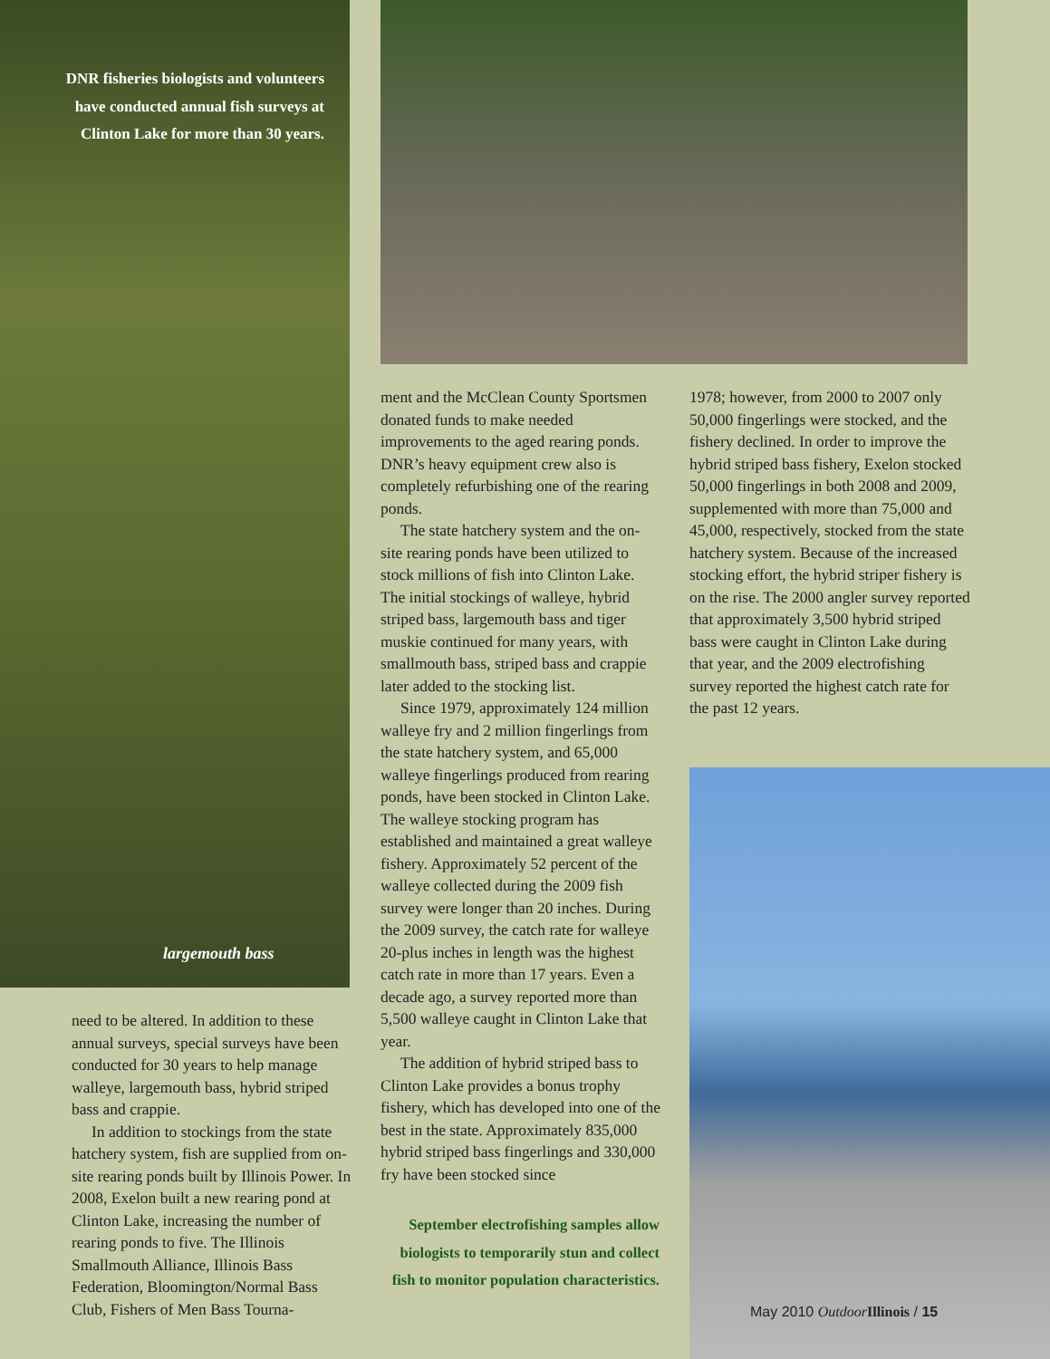DNR fisheries biologists and volunteers have conducted annual fish surveys at Clinton Lake for more than 30 years.
largemouth bass
need to be altered. In addition to these annual surveys, special surveys have been conducted for 30 years to help manage walleye, largemouth bass, hybrid striped bass and crappie.
In addition to stockings from the state hatchery system, fish are supplied from on-site rearing ponds built by Illinois Power. In 2008, Exelon built a new rearing pond at Clinton Lake, increasing the number of rearing ponds to five. The Illinois Smallmouth Alliance, Illinois Bass Federation, Bloomington/Normal Bass Club, Fishers of Men Bass Tourna-
ment and the McClean County Sportsmen donated funds to make needed improvements to the aged rearing ponds. DNR’s heavy equipment crew also is completely refurbishing one of the rearing ponds.
The state hatchery system and the on-site rearing ponds have been utilized to stock millions of fish into Clinton Lake. The initial stockings of walleye, hybrid striped bass, largemouth bass and tiger muskie continued for many years, with smallmouth bass, striped bass and crappie later added to the stocking list.
Since 1979, approximately 124 million walleye fry and 2 million fingerlings from the state hatchery system, and 65,000 walleye fingerlings produced from rearing ponds, have been stocked in Clinton Lake. The walleye stocking program has established and maintained a great walleye fishery. Approximately 52 percent of the walleye collected during the 2009 fish survey were longer than 20 inches. During the 2009 survey, the catch rate for walleye 20-plus inches in length was the highest catch rate in more than 17 years. Even a decade ago, a survey reported more than 5,500 walleye caught in Clinton Lake that year.
The addition of hybrid striped bass to Clinton Lake provides a bonus trophy fishery, which has developed into one of the best in the state. Approximately 835,000 hybrid striped bass fingerlings and 330,000 fry have been stocked since
1978; however, from 2000 to 2007 only 50,000 fingerlings were stocked, and the fishery declined. In order to improve the hybrid striped bass fishery, Exelon stocked 50,000 fingerlings in both 2008 and 2009, supplemented with more than 75,000 and 45,000, respectively, stocked from the state hatchery system. Because of the increased stocking effort, the hybrid striper fishery is on the rise. The 2000 angler survey reported that approximately 3,500 hybrid striped bass were caught in Clinton Lake during that year, and the 2009 electrofishing survey reported the highest catch rate for the past 12 years.
September electrofishing samples allow biologists to temporarily stun and collect fish to monitor population characteristics.
May 2010 Outdoor Illinois / 15